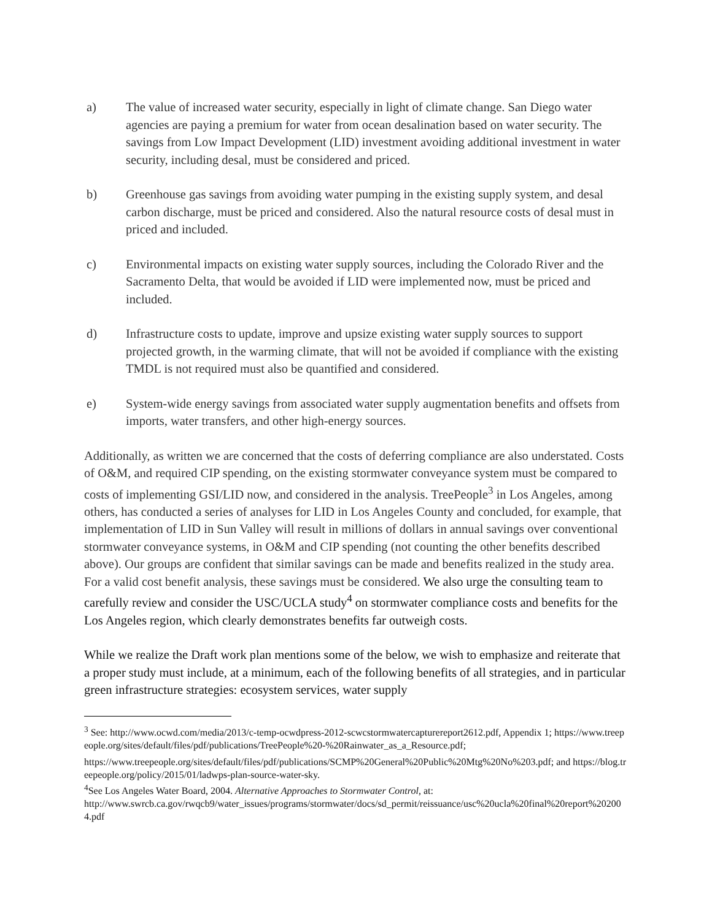a) The value of increased water security, especially in light of climate change. San Diego water agencies are paying a premium for water from ocean desalination based on water security. The savings from Low Impact Development (LID) investment avoiding additional investment in water security, including desal, must be considered and priced.
b) Greenhouse gas savings from avoiding water pumping in the existing supply system, and desal carbon discharge, must be priced and considered. Also the natural resource costs of desal must in priced and included.
c) Environmental impacts on existing water supply sources, including the Colorado River and the Sacramento Delta, that would be avoided if LID were implemented now, must be priced and included.
d) Infrastructure costs to update, improve and upsize existing water supply sources to support projected growth, in the warming climate, that will not be avoided if compliance with the existing TMDL is not required must also be quantified and considered.
e) System-wide energy savings from associated water supply augmentation benefits and offsets from imports, water transfers, and other high-energy sources.
Additionally, as written we are concerned that the costs of deferring compliance are also understated. Costs of O&M, and required CIP spending, on the existing stormwater conveyance system must be compared to costs of implementing GSI/LID now, and considered in the analysis. TreePeople<sup>3</sup> in Los Angeles, among others, has conducted a series of analyses for LID in Los Angeles County and concluded, for example, that implementation of LID in Sun Valley will result in millions of dollars in annual savings over conventional stormwater conveyance systems, in O&M and CIP spending (not counting the other benefits described above). Our groups are confident that similar savings can be made and benefits realized in the study area. For a valid cost benefit analysis, these savings must be considered. We also urge the consulting team to carefully review and consider the USC/UCLA study<sup>4</sup> on stormwater compliance costs and benefits for the Los Angeles region, which clearly demonstrates benefits far outweigh costs.
While we realize the Draft work plan mentions some of the below, we wish to emphasize and reiterate that a proper study must include, at a minimum, each of the following benefits of all strategies, and in particular green infrastructure strategies: ecosystem services, water supply
<sup>3</sup> See: http://www.ocwd.com/media/2013/c-temp-ocwdpress-2012-scwcstormwatercapturereport2612.pdf, Appendix 1; https://www.treepeople.org/sites/default/files/pdf/publications/TreePeople%20-%20Rainwater_as_a_Resource.pdf;
https://www.treepeople.org/sites/default/files/pdf/publications/SCMP%20General%20Public%20Mtg%20No%203.pdf; and https://blog.treepeople.org/policy/2015/01/ladwps-plan-source-water-sky.
<sup>4</sup> See Los Angeles Water Board, 2004. Alternative Approaches to Stormwater Control, at:
http://www.swrcb.ca.gov/rwqcb9/water_issues/programs/stormwater/docs/sd_permit/reissuance/usc%20ucla%20final%20report%202004.pdf